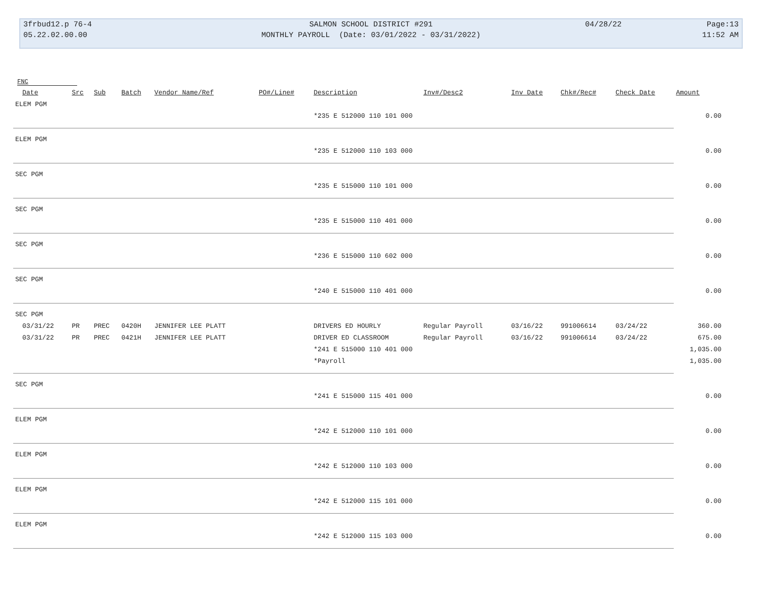| 3frbud12.p 76-4 | SALMON SCHOOL DISTRICT #291 | 04/28/22 | Page:13 |
| 05.22.02.00.00 | MONTHLY PAYROLL (Date: 03/01/2022 - 03/31/2022) | | 11:52 AM |
FNC
| | Date | Src | Sub | Batch | Vendor Name/Ref | PO#/Line# | Description | Inv#/Desc2 | Inv Date | Chk#/Rec# | Check Date | Amount |
| --- | --- | --- | --- | --- | --- | --- | --- | --- | --- | --- | --- | --- |
| ELEM PGM | | | | | | | | | | | | |
| | | | | | | | *235 E 512000 110 101 000 | | | | | 0.00 |
| ELEM PGM | | | | | | | | | | | | |
| | | | | | | | *235 E 512000 110 103 000 | | | | | 0.00 |
| SEC PGM | | | | | | | | | | | | |
| | | | | | | | *235 E 515000 110 101 000 | | | | | 0.00 |
| SEC PGM | | | | | | | | | | | | |
| | | | | | | | *235 E 515000 110 401 000 | | | | | 0.00 |
| SEC PGM | | | | | | | | | | | | |
| | | | | | | | *236 E 515000 110 602 000 | | | | | 0.00 |
| SEC PGM | | | | | | | | | | | | |
| | | | | | | | *240 E 515000 110 401 000 | | | | | 0.00 |
| SEC PGM | | | | | | | | | | | | |
| | 03/31/22 | PR | PREC | 0420H | JENNIFER LEE PLATT | | DRIVERS ED HOURLY | Regular Payroll | 03/16/22 | 991006614 | 03/24/22 | 360.00 |
| | 03/31/22 | PR | PREC | 0421H | JENNIFER LEE PLATT | | DRIVER ED CLASSROOM | Regular Payroll | 03/16/22 | 991006614 | 03/24/22 | 675.00 |
| | | | | | | | *241 E 515000 110 401 000 | | | | | 1,035.00 |
| | | | | | | | *Payroll | | | | | 1,035.00 |
| SEC PGM | | | | | | | | | | | | |
| | | | | | | | *241 E 515000 115 401 000 | | | | | 0.00 |
| ELEM PGM | | | | | | | | | | | | |
| | | | | | | | *242 E 512000 110 101 000 | | | | | 0.00 |
| ELEM PGM | | | | | | | | | | | | |
| | | | | | | | *242 E 512000 110 103 000 | | | | | 0.00 |
| ELEM PGM | | | | | | | | | | | | |
| | | | | | | | *242 E 512000 115 101 000 | | | | | 0.00 |
| ELEM PGM | | | | | | | | | | | | |
| | | | | | | | *242 E 512000 115 103 000 | | | | | 0.00 |